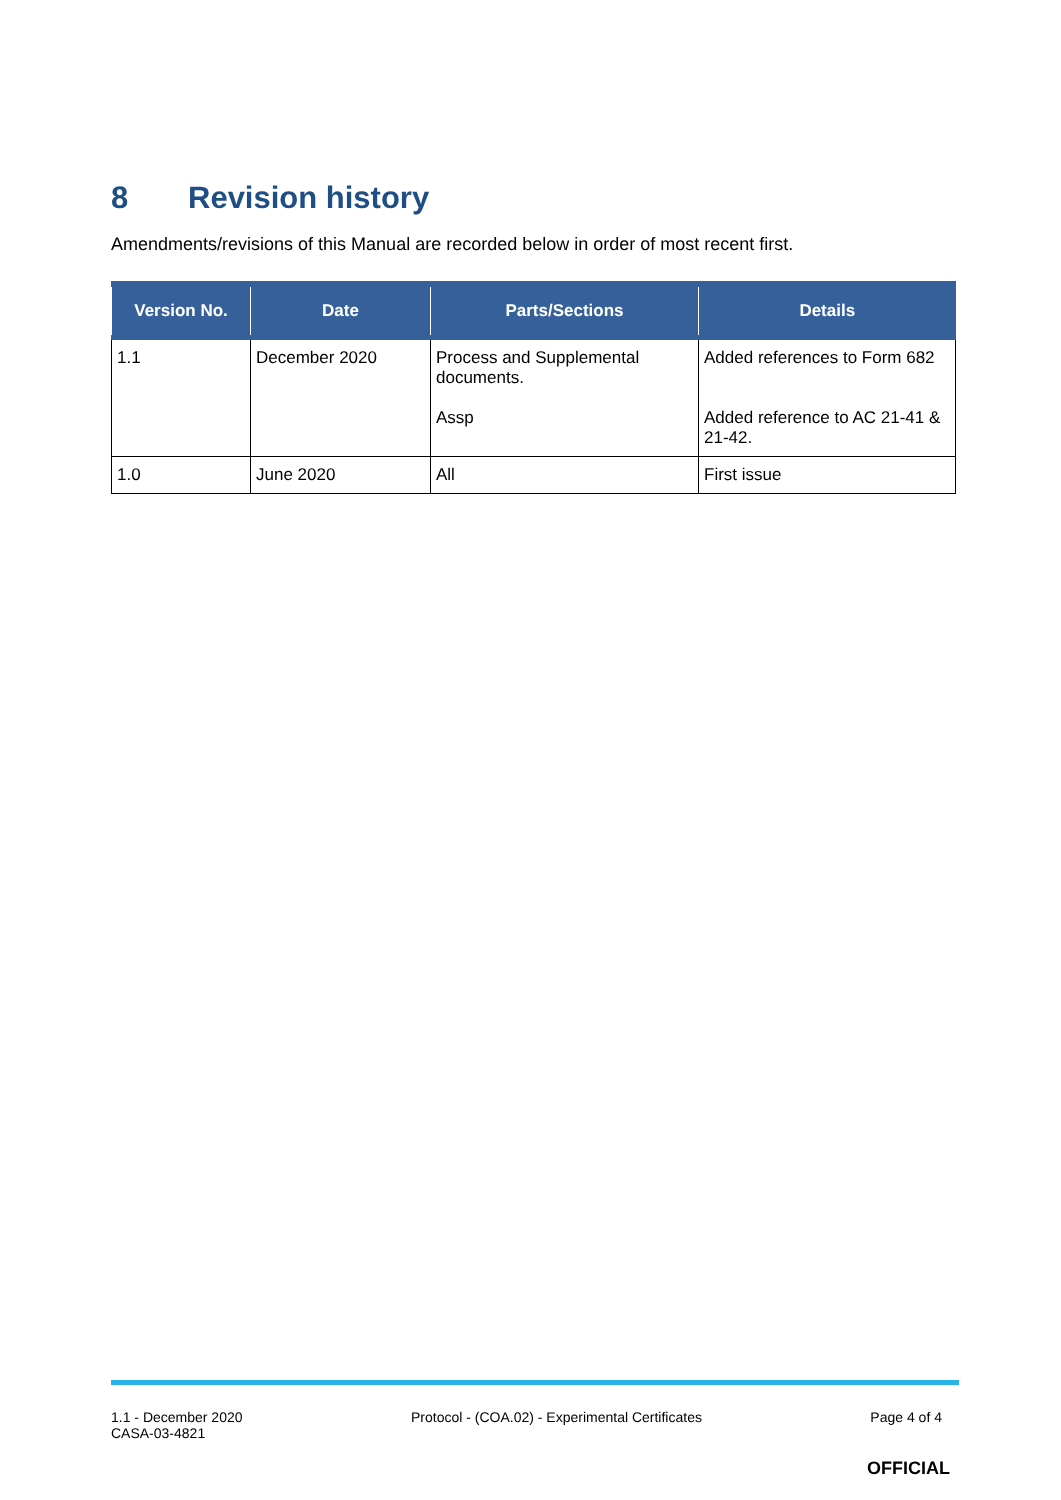8 Revision history
Amendments/revisions of this Manual are recorded below in order of most recent first.
| Version No. | Date | Parts/Sections | Details |
| --- | --- | --- | --- |
| 1.1 | December 2020 | Process and Supplemental documents. Assp | Added references to Form 682 Added reference to AC 21-41 & 21-42. |
| 1.0 | June 2020 | All | First issue |
1.1 - December 2020
CASA-03-4821
Protocol - (COA.02) - Experimental Certificates
Page 4 of 4
OFFICIAL